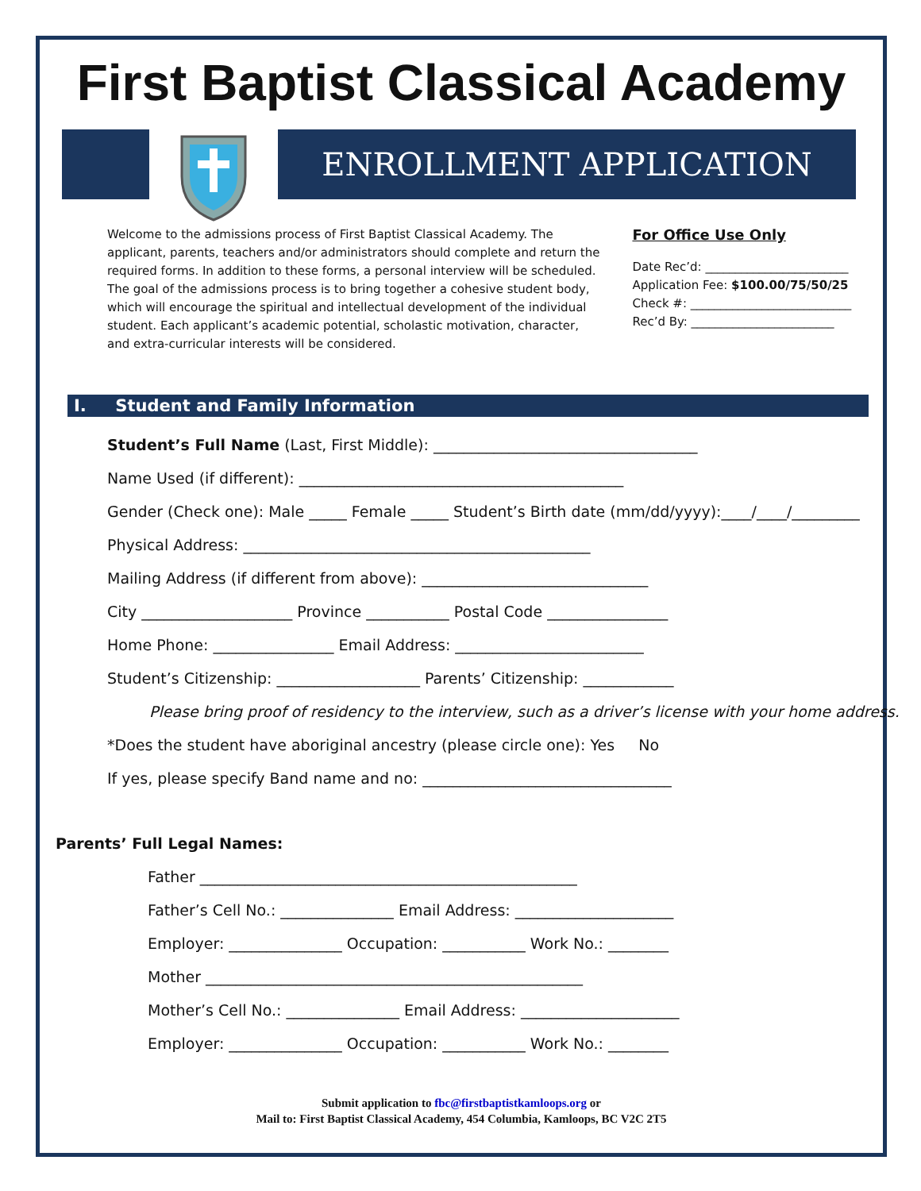First Baptist Classical Academy
ENROLLMENT APPLICATION
Welcome to the admissions process of First Baptist Classical Academy. The applicant, parents, teachers and/or administrators should complete and return the required forms. In addition to these forms, a personal interview will be scheduled. The goal of the admissions process is to bring together a cohesive student body, which will encourage the spiritual and intellectual development of the individual student. Each applicant’s academic potential, scholastic motivation, character, and extra-curricular interests will be considered.
For Office Use Only
Date Rec’d: ________________________
Application Fee: $100.00/75/50/25
Check #: ___________________________
Rec’d By: ________________________
I. Student and Family Information
Student’s Full Name (Last, First Middle): ___________________________________
Name Used (if different): ___________________________________________
Gender (Check one): Male _____ Female _____ Student’s Birth date (mm/dd/yyyy):____/____/_________
Physical Address: ______________________________________________
Mailing Address (if different from above): ______________________________
City ____________________ Province ___________ Postal Code ________________
Home Phone: ________________ Email Address: _________________________
Student’s Citizenship: ___________________ Parents’ Citizenship: ____________
Please bring proof of residency to the interview, such as a driver’s license with your home address.
*Does the student have aboriginal ancestry (please circle one): Yes No
If yes, please specify Band name and no: _________________________________
Parents’ Full Legal Names:
Father __________________________________________________
Father’s Cell No.: _______________ Email Address: _____________________
Employer: _______________ Occupation: ___________ Work No.: ________
Mother __________________________________________________
Mother’s Cell No.: _______________ Email Address: _____________________
Employer: _______________ Occupation: ___________ Work No.: ________
Submit application to fbc@firstbaptistkamloops.org or
Mail to: First Baptist Classical Academy, 454 Columbia, Kamloops, BC V2C 2T5